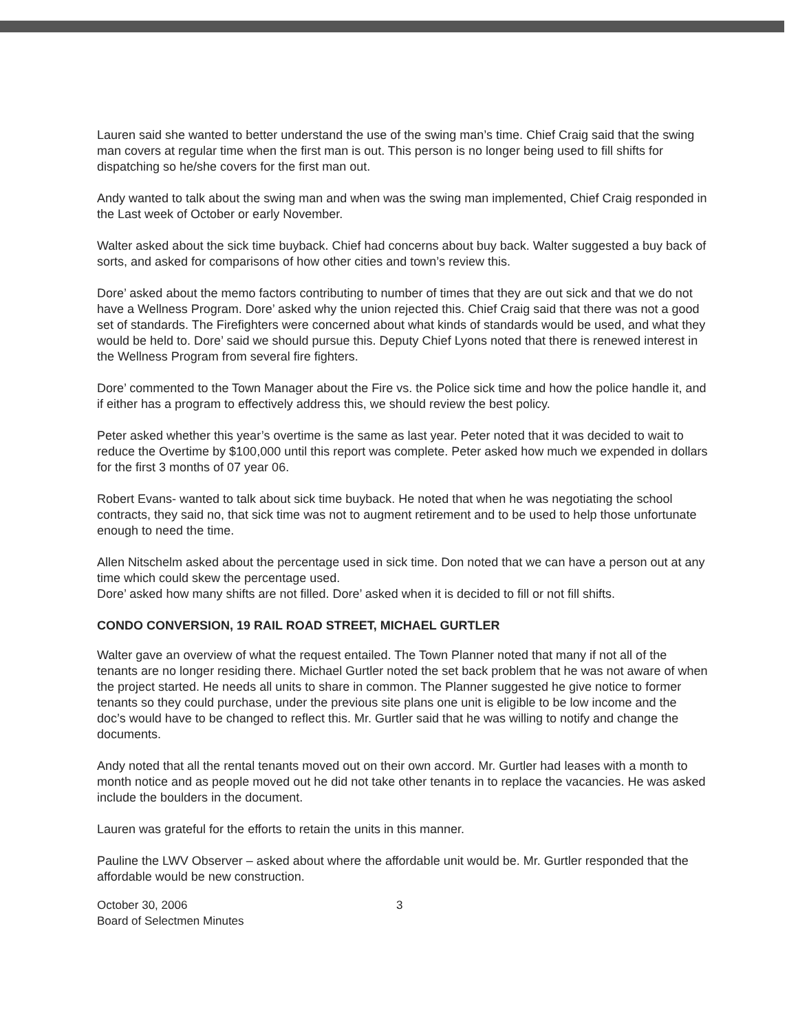Lauren said she wanted to better understand the use of the swing man’s time. Chief Craig said that the swing man covers at regular time when the first man is out. This person is no longer being used to fill shifts for dispatching so he/she covers for the first man out.
Andy wanted to talk about the swing man and when was the swing man implemented, Chief Craig responded in the Last week of October or early November.
Walter asked about the sick time buyback. Chief had concerns about buy back. Walter suggested a buy back of sorts, and asked for comparisons of how other cities and town’s review this.
Dore’ asked about the memo factors contributing to number of times that they are out sick and that we do not have a Wellness Program. Dore’ asked why the union rejected this. Chief Craig said that there was not a good set of standards. The Firefighters were concerned about what kinds of standards would be used, and what they would be held to. Dore’ said we should pursue this. Deputy Chief Lyons noted that there is renewed interest in the Wellness Program from several fire fighters.
Dore’ commented to the Town Manager about the Fire vs. the Police sick time and how the police handle it, and if either has a program to effectively address this, we should review the best policy.
Peter asked whether this year’s overtime is the same as last year. Peter noted that it was decided to wait to reduce the Overtime by $100,000 until this report was complete. Peter asked how much we expended in dollars for the first 3 months of 07 year 06.
Robert Evans- wanted to talk about sick time buyback. He noted that when he was negotiating the school contracts, they said no, that sick time was not to augment retirement and to be used to help those unfortunate enough to need the time.
Allen Nitschelm asked about the percentage used in sick time. Don noted that we can have a person out at any time which could skew the percentage used.
Dore’ asked how many shifts are not filled. Dore’ asked when it is decided to fill or not fill shifts.
CONDO CONVERSION, 19 RAIL ROAD STREET, MICHAEL GURTLER
Walter gave an overview of what the request entailed. The Town Planner noted that many if not all of the tenants are no longer residing there. Michael Gurtler noted the set back problem that he was not aware of when the project started. He needs all units to share in common. The Planner suggested he give notice to former tenants so they could purchase, under the previous site plans one unit is eligible to be low income and the doc’s would have to be changed to reflect this. Mr. Gurtler said that he was willing to notify and change the documents.
Andy noted that all the rental tenants moved out on their own accord. Mr. Gurtler had leases with a month to month notice and as people moved out he did not take other tenants in to replace the vacancies. He was asked include the boulders in the document.
Lauren was grateful for the efforts to retain the units in this manner.
Pauline the LWV Observer – asked about where the affordable unit would be. Mr. Gurtler responded that the affordable would be new construction.
October 30, 2006
Board of Selectmen Minutes
3